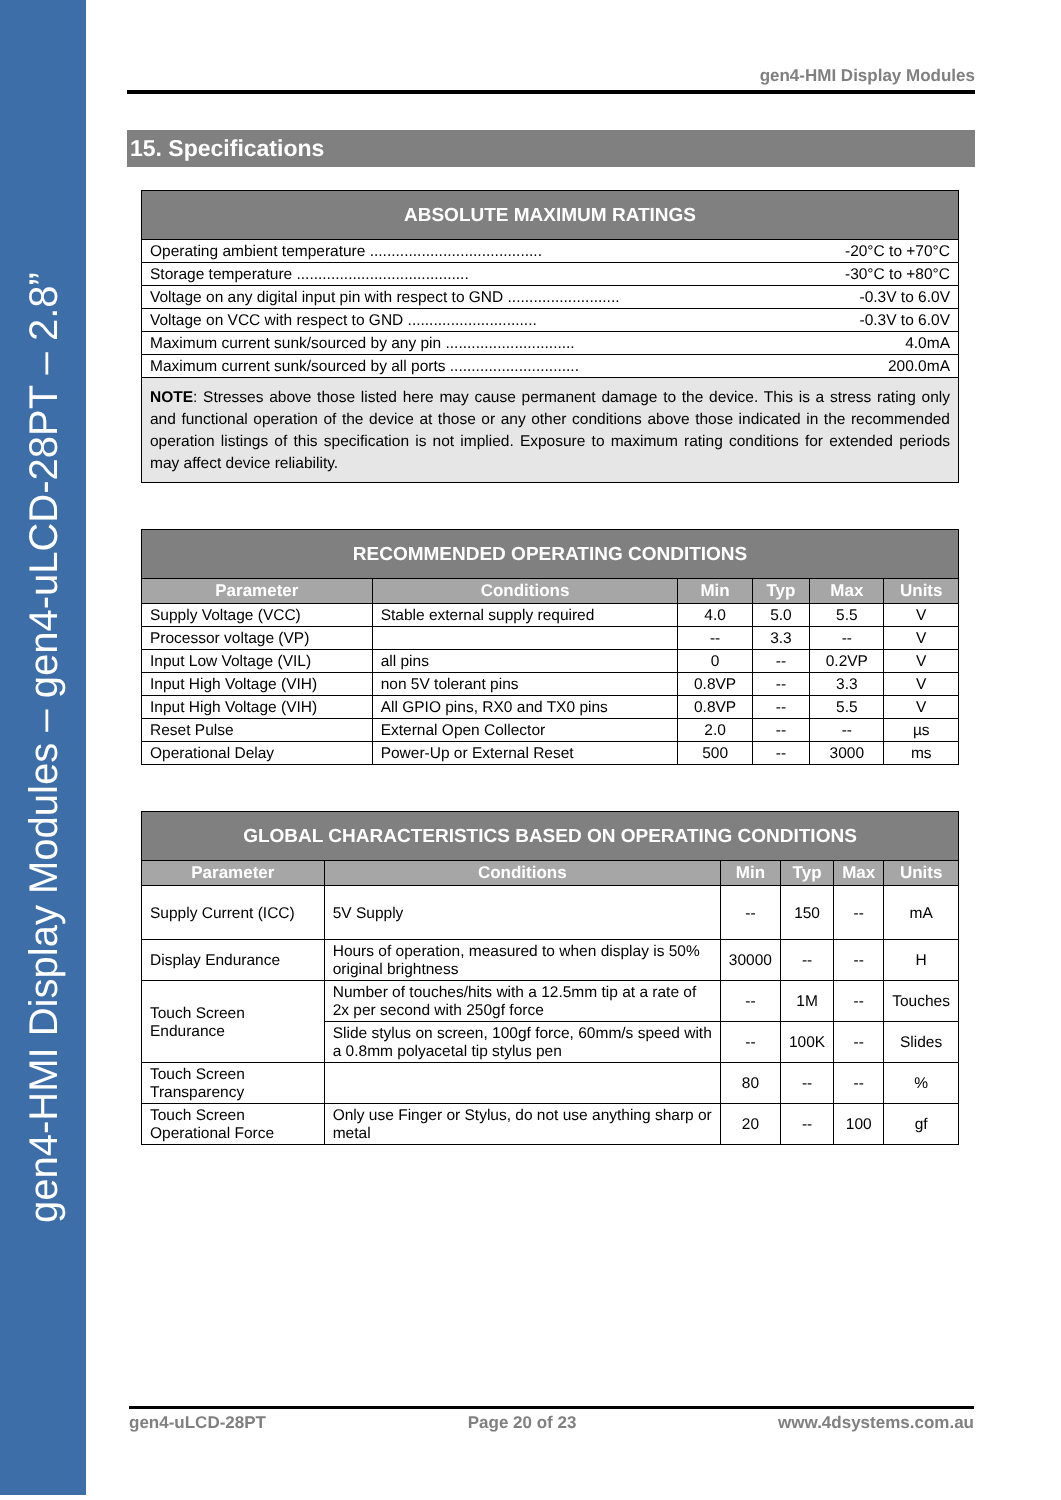gen4-HMI Display Modules – gen4-uLCD-28PT – 2.8”
gen4-HMI Display Modules
15. Specifications
| ABSOLUTE MAXIMUM RATINGS |
| --- |
| Operating ambient temperature ........................................ -20°C to +70°C |
| Storage temperature ........................................ -30°C to +80°C |
| Voltage on any digital input pin with respect to GND .......................... -0.3V to 6.0V |
| Voltage on VCC with respect to GND .............................. -0.3V to 6.0V |
| Maximum current sunk/sourced by any pin .............................. 4.0mA |
| Maximum current sunk/sourced by all ports .............................. 200.0mA |
| NOTE : Stresses above those listed here may cause permanent damage to the device. This is a stress rating only and functional operation of the device at those or any other conditions above those indicated in the recommended operation listings of this specification is not implied. Exposure to maximum rating conditions for extended periods may affect device reliability. |
| RECOMMENDED OPERATING CONDITIONS | | | | | |
| --- | --- | --- | --- | --- | --- |
| Parameter | Conditions | Min | Typ | Max | Units |
| Supply Voltage (VCC) | Stable external supply required | 4.0 | 5.0 | 5.5 | V |
| Processor voltage (VP) | | -- | 3.3 | -- | V |
| Input Low Voltage (VIL) | all pins | 0 | -- | 0.2VP | V |
| Input High Voltage (VIH) | non 5V tolerant pins | 0.8VP | -- | 3.3 | V |
| Input High Voltage (VIH) | All GPIO pins, RX0 and TX0 pins | 0.8VP | -- | 5.5 | V |
| Reset Pulse | External Open Collector | 2.0 | -- | -- | µs |
| Operational Delay | Power-Up or External Reset | 500 | -- | 3000 | ms |
| GLOBAL CHARACTERISTICS BASED ON OPERATING CONDITIONS | | | | | |
| --- | --- | --- | --- | --- | --- |
| Parameter | Conditions | Min | Typ | Max | Units |
| Supply Current (ICC) | 5V Supply | -- | 150 | -- | mA |
| Display Endurance | Hours of operation, measured to when display is 50% original brightness | 30000 | -- | -- | H |
| Touch Screen Endurance | Number of touches/hits with a 12.5mm tip at a rate of 2x per second with 250gf force | -- | 1M | -- | Touches |
| | Slide stylus on screen, 100gf force, 60mm/s speed with a 0.8mm polyacetal tip stylus pen | -- | 100K | -- | Slides |
| Touch Screen Transparency | | 80 | -- | -- | % |
| Touch Screen Operational Force | Only use Finger or Stylus, do not use anything sharp or metal | 20 | -- | 100 | gf |
gen4-uLCD-28PT Page 20 of 23 www.4dsystems.com.au